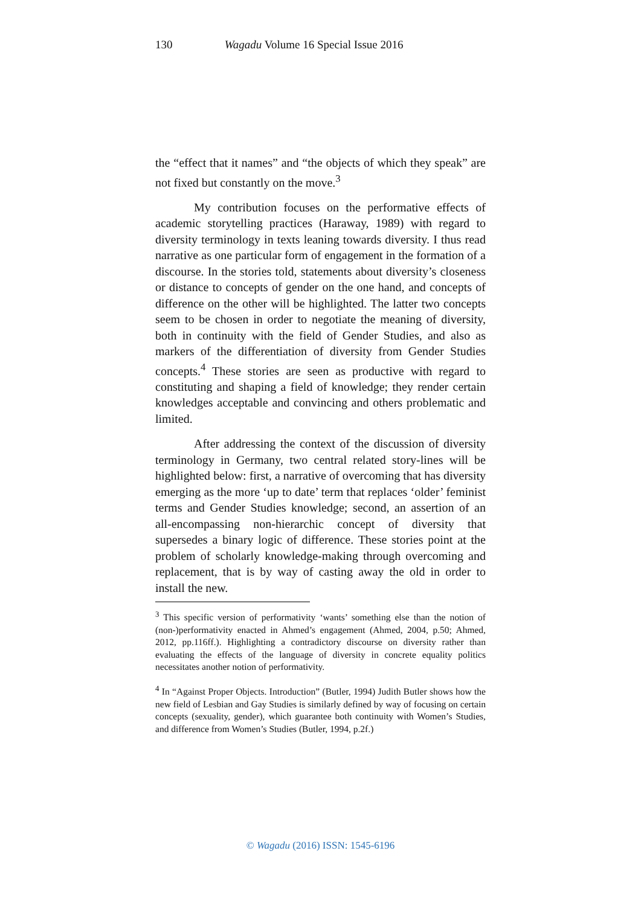130 Wagadu Volume 16 Special Issue 2016
the “effect that it names” and “the objects of which they speak” are not fixed but constantly on the move.<sup>3</sup>
My contribution focuses on the performative effects of academic storytelling practices (Haraway, 1989) with regard to diversity terminology in texts leaning towards diversity. I thus read narrative as one particular form of engagement in the formation of a discourse. In the stories told, statements about diversity’s closeness or distance to concepts of gender on the one hand, and concepts of difference on the other will be highlighted. The latter two concepts seem to be chosen in order to negotiate the meaning of diversity, both in continuity with the field of Gender Studies, and also as markers of the differentiation of diversity from Gender Studies concepts.<sup>4</sup> These stories are seen as productive with regard to constituting and shaping a field of knowledge; they render certain knowledges acceptable and convincing and others problematic and limited.
After addressing the context of the discussion of diversity terminology in Germany, two central related story-lines will be highlighted below: first, a narrative of overcoming that has diversity emerging as the more ‘up to date’ term that replaces ‘older’ feminist terms and Gender Studies knowledge; second, an assertion of an all-encompassing non-hierarchic concept of diversity that supersedes a binary logic of difference. These stories point at the problem of scholarly knowledge-making through overcoming and replacement, that is by way of casting away the old in order to install the new.
<sup>3</sup> This specific version of performativity ‘wants’ something else than the notion of (non-)performativity enacted in Ahmed’s engagement (Ahmed, 2004, p.50; Ahmed, 2012, pp.116ff.). Highlighting a contradictory discourse on diversity rather than evaluating the effects of the language of diversity in concrete equality politics necessitates another notion of performativity.
<sup>4</sup> In “Against Proper Objects. Introduction” (Butler, 1994) Judith Butler shows how the new field of Lesbian and Gay Studies is similarly defined by way of focusing on certain concepts (sexuality, gender), which guarantee both continuity with Women’s Studies, and difference from Women’s Studies (Butler, 1994, p.2f.)
© Wagadu (2016) ISSN: 1545-6196